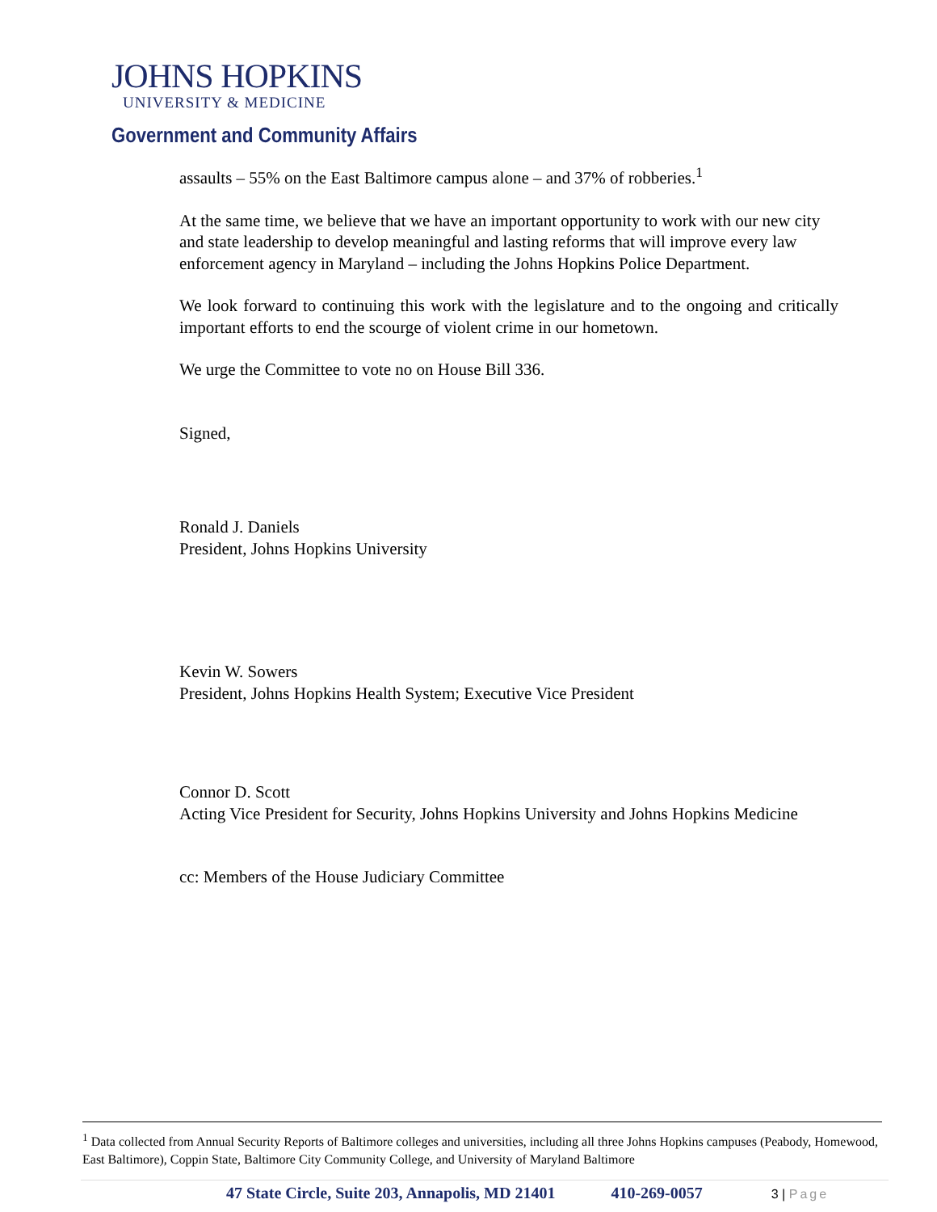JOHNS HOPKINS
UNIVERSITY & MEDICINE
Government and Community Affairs
assaults – 55% on the East Baltimore campus alone – and 37% of robberies.<sup>1</sup>
At the same time, we believe that we have an important opportunity to work with our new city and state leadership to develop meaningful and lasting reforms that will improve every law enforcement agency in Maryland – including the Johns Hopkins Police Department.
We look forward to continuing this work with the legislature and to the ongoing and critically important efforts to end the scourge of violent crime in our hometown.
We urge the Committee to vote no on House Bill 336.
Signed,
Ronald J. Daniels
President, Johns Hopkins University
Kevin W. Sowers
President, Johns Hopkins Health System; Executive Vice President
Connor D. Scott
Acting Vice President for Security, Johns Hopkins University and Johns Hopkins Medicine
cc: Members of the House Judiciary Committee
<sup>1</sup> Data collected from Annual Security Reports of Baltimore colleges and universities, including all three Johns Hopkins campuses (Peabody, Homewood, East Baltimore), Coppin State, Baltimore City Community College, and University of Maryland Baltimore
47 State Circle, Suite 203, Annapolis, MD 21401 410-269-0057 3 | Page